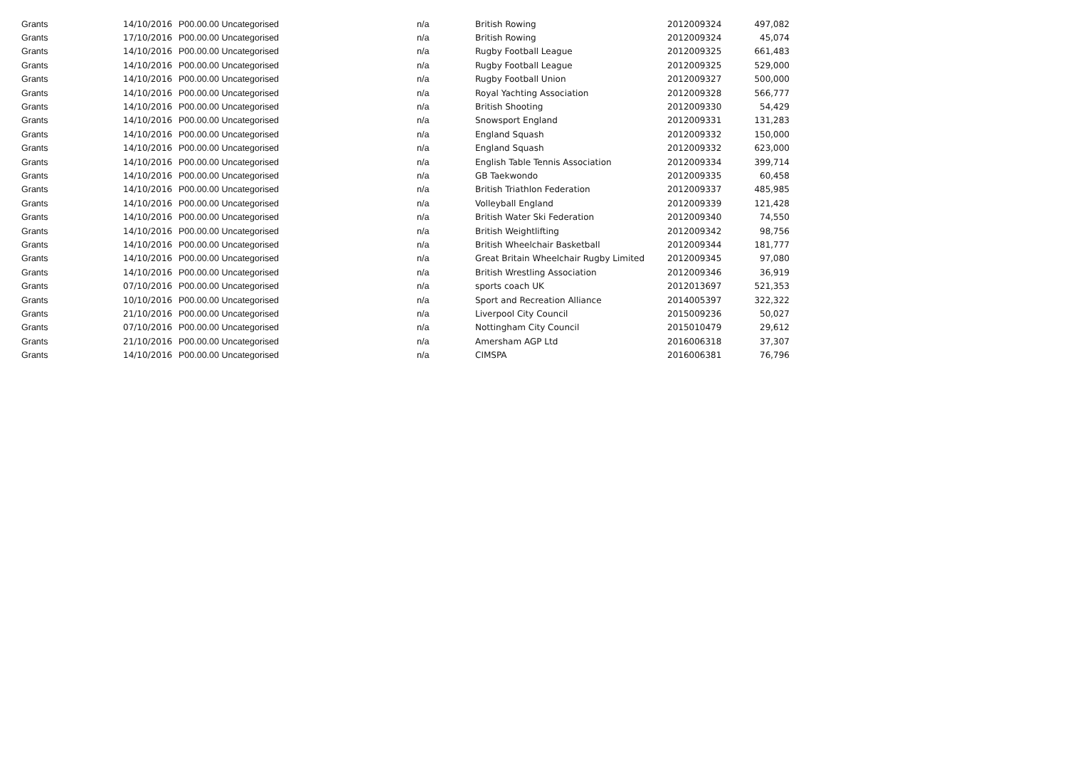| Grants | 14/10/2016 | P00.00.00 Uncategorised | n/a | British Rowing | 2012009324 | 497,082 |
| Grants | 17/10/2016 | P00.00.00 Uncategorised | n/a | British Rowing | 2012009324 | 45,074 |
| Grants | 14/10/2016 | P00.00.00 Uncategorised | n/a | Rugby Football League | 2012009325 | 661,483 |
| Grants | 14/10/2016 | P00.00.00 Uncategorised | n/a | Rugby Football League | 2012009325 | 529,000 |
| Grants | 14/10/2016 | P00.00.00 Uncategorised | n/a | Rugby Football Union | 2012009327 | 500,000 |
| Grants | 14/10/2016 | P00.00.00 Uncategorised | n/a | Royal Yachting Association | 2012009328 | 566,777 |
| Grants | 14/10/2016 | P00.00.00 Uncategorised | n/a | British Shooting | 2012009330 | 54,429 |
| Grants | 14/10/2016 | P00.00.00 Uncategorised | n/a | Snowsport England | 2012009331 | 131,283 |
| Grants | 14/10/2016 | P00.00.00 Uncategorised | n/a | England Squash | 2012009332 | 150,000 |
| Grants | 14/10/2016 | P00.00.00 Uncategorised | n/a | England Squash | 2012009332 | 623,000 |
| Grants | 14/10/2016 | P00.00.00 Uncategorised | n/a | English Table Tennis Association | 2012009334 | 399,714 |
| Grants | 14/10/2016 | P00.00.00 Uncategorised | n/a | GB Taekwondo | 2012009335 | 60,458 |
| Grants | 14/10/2016 | P00.00.00 Uncategorised | n/a | British Triathlon Federation | 2012009337 | 485,985 |
| Grants | 14/10/2016 | P00.00.00 Uncategorised | n/a | Volleyball England | 2012009339 | 121,428 |
| Grants | 14/10/2016 | P00.00.00 Uncategorised | n/a | British Water Ski Federation | 2012009340 | 74,550 |
| Grants | 14/10/2016 | P00.00.00 Uncategorised | n/a | British Weightlifting | 2012009342 | 98,756 |
| Grants | 14/10/2016 | P00.00.00 Uncategorised | n/a | British Wheelchair Basketball | 2012009344 | 181,777 |
| Grants | 14/10/2016 | P00.00.00 Uncategorised | n/a | Great Britain Wheelchair Rugby Limited | 2012009345 | 97,080 |
| Grants | 14/10/2016 | P00.00.00 Uncategorised | n/a | British Wrestling Association | 2012009346 | 36,919 |
| Grants | 07/10/2016 | P00.00.00 Uncategorised | n/a | sports coach UK | 2012013697 | 521,353 |
| Grants | 10/10/2016 | P00.00.00 Uncategorised | n/a | Sport and Recreation Alliance | 2014005397 | 322,322 |
| Grants | 21/10/2016 | P00.00.00 Uncategorised | n/a | Liverpool City Council | 2015009236 | 50,027 |
| Grants | 07/10/2016 | P00.00.00 Uncategorised | n/a | Nottingham City Council | 2015010479 | 29,612 |
| Grants | 21/10/2016 | P00.00.00 Uncategorised | n/a | Amersham AGP Ltd | 2016006318 | 37,307 |
| Grants | 14/10/2016 | P00.00.00 Uncategorised | n/a | CIMSPA | 2016006381 | 76,796 |